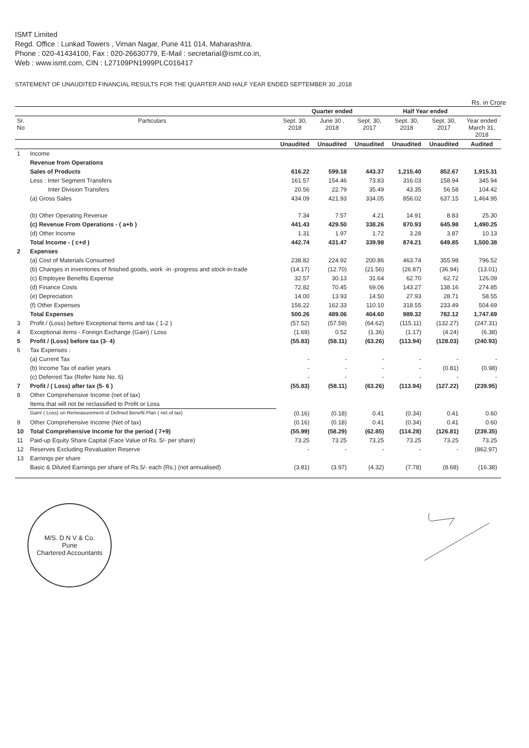ISMT Limited
Regd. Office : Lunkad Towers , Viman Nagar, Pune 411 014, Maharashtra.
Phone : 020-41434100, Fax : 020-26630779, E-Mail : secretarial@ismt.co.in,
Web : www.ismt.com, CIN : L27109PN1999PLC016417
STATEMENT OF UNAUDITED FINANCIAL RESULTS FOR THE QUARTER AND HALF YEAR ENDED SEPTEMBER 30 ,2018
Rs. in Crore
| | | Quarter ended | | | Half Year ended | | |
| --- | --- | --- | --- | --- | --- | --- | --- |
| Sr. No | Particulars | Sept. 30, 2018 | June 30 , 2018 | Sept. 30, 2017 | Sept. 30, 2018 | Sept. 30, 2017 | Year ended March 31, 2018 |
| | | Unaudited | Unaudited | Unaudited | Unaudited | Unaudited | Audited |
| 1 | Income | | | | | | |
| | Revenue from Operations | | | | | | |
| | Sales of Products | 616.22 | 599.18 | 443.37 | 1,215.40 | 852.67 | 1,915.31 |
| | Less : Inter Segment Transfers | 161.57 | 154.46 | 73.83 | 316.03 | 158.94 | 345.94 |
| | Inter Division Transfers | 20.56 | 22.79 | 35.49 | 43.35 | 56.58 | 104.42 |
| | (a) Gross Sales | 434.09 | 421.93 | 334.05 | 856.02 | 637.15 | 1,464.95 |
| | (b) Other Operating Revenue | 7.34 | 7.57 | 4.21 | 14.91 | 8.83 | 25.30 |
| | (c) Revenue From Operations - ( a+b ) | 441.43 | 429.50 | 338.26 | 870.93 | 645.98 | 1,490.25 |
| | (d) Other Income | 1.31 | 1.97 | 1.72 | 3.28 | 3.87 | 10.13 |
| | Total Income - ( c+d ) | 442.74 | 431.47 | 339.98 | 874.21 | 649.85 | 1,500.38 |
| 2 | Expenses | | | | | | |
| | (a) Cost of Materials Consumed | 238.82 | 224.92 | 200.86 | 463.74 | 355.98 | 796.52 |
| | (b) Changes in inventories of finished goods, work -in -progress and stock-in-trade | (14.17) | (12.70) | (21.56) | (26.87) | (36.94) | (13.01) |
| | (c) Employee Benefits Expense | 32.57 | 30.13 | 31.64 | 62.70 | 62.72 | 126.09 |
| | (d) Finance Costs | 72.82 | 70.45 | 69.06 | 143.27 | 138.16 | 274.85 |
| | (e) Depreciation | 14.00 | 13.93 | 14.50 | 27.93 | 28.71 | 58.55 |
| | (f) Other Expenses | 156.22 | 162.33 | 110.10 | 318.55 | 233.49 | 504.69 |
| | Total Expenses | 500.26 | 489.06 | 404.60 | 989.32 | 782.12 | 1,747.69 |
| 3 | Profit / (Loss) before Exceptional Items and tax ( 1-2 ) | (57.52) | (57.59) | (64.62) | (115.11) | (132.27) | (247.31) |
| 4 | Exceptional items - Foreign Exchange (Gain) / Loss | (1.69) | 0.52 | (1.36) | (1.17) | (4.24) | (6.38) |
| 5 | Profit / (Loss) before tax (3- 4) | (55.83) | (58.11) | (63.26) | (113.94) | (128.03) | (240.93) |
| 6 | Tax Expenses : | | | | | | |
| | (a) Current Tax | - | - | - | - | - | - |
| | (b) Income Tax of earlier years | - | - | - | - | (0.81) | (0.98) |
| | (c) Deferred Tax (Refer Note No. 6) | - | - | - | - | - | - |
| 7 | Profit / ( Loss) after tax (5- 6 ) | (55.83) | (58.11) | (63.26) | (113.94) | (127.22) | (239.95) |
| 8 | Other Comprehensive Income (net of tax) | | | | | | |
| | Items that will not be reclassified to Profit or Loss | | | | | | |
| | Gain/ ( Loss) on Remeasurement of Defined Benefit Plan ( net of tax) | (0.16) | (0.18) | 0.41 | (0.34) | 0.41 | 0.60 |
| 9 | Other Comprehensive Income (Net of tax) | (0.16) | (0.18) | 0.41 | (0.34) | 0.41 | 0.60 |
| 10 | Total Comprehensive Income for the period ( 7+9) | (55.99) | (58.29) | (62.85) | (114.28) | (126.81) | (239.35) |
| 11 | Paid-up Equity Share Capital (Face Value of Rs. 5/- per share) | 73.25 | 73.25 | 73.25 | 73.25 | 73.25 | 73.25 |
| 12 | Reserves Excluding Revaluation Reserve | - | - | - | - | - | (862.97) |
| 13 | Earnings per share | | | | | | |
| | Basic & Diluted Earnings per share of Rs.5/- each (Rs.) (not annualised) | (3.81) | (3.97) | (4.32) | (7.78) | (8.68) | (16.38) |
M/S. D N V & Co.
Pune
Chartered Accountants